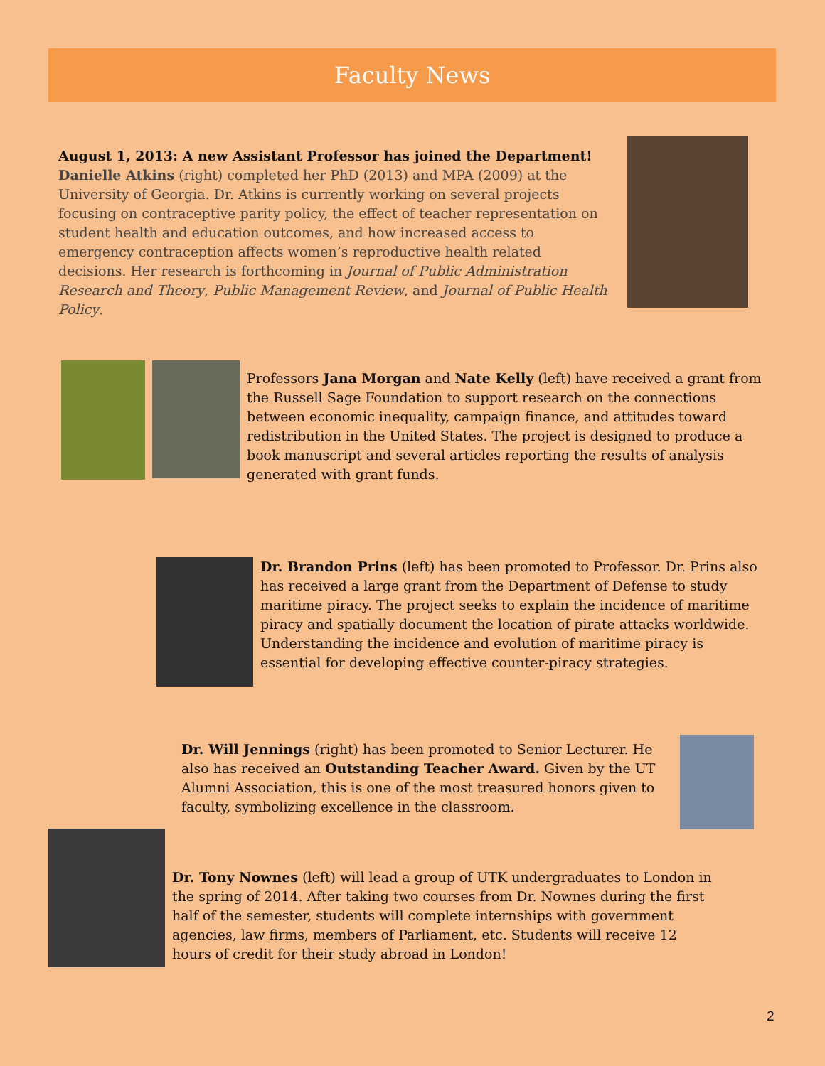Faculty News
August 1, 2013: A new Assistant Professor has joined the Department!
Danielle Atkins (right) completed her PhD (2013) and MPA (2009) at the University of Georgia. Dr. Atkins is currently working on several projects focusing on contraceptive parity policy, the effect of teacher representation on student health and education outcomes, and how increased access to emergency contraception affects women’s reproductive health related decisions. Her research is forthcoming in Journal of Public Administration Research and Theory, Public Management Review, and Journal of Public Health Policy.
Professors Jana Morgan and Nate Kelly (left) have received a grant from the Russell Sage Foundation to support research on the connections between economic inequality, campaign finance, and attitudes toward redistribution in the United States. The project is designed to produce a book manuscript and several articles reporting the results of analysis generated with grant funds.
Dr. Brandon Prins (left) has been promoted to Professor. Dr. Prins also has received a large grant from the Department of Defense to study maritime piracy. The project seeks to explain the incidence of maritime piracy and spatially document the location of pirate attacks worldwide. Understanding the incidence and evolution of maritime piracy is essential for developing effective counter-piracy strategies.
Dr. Will Jennings (right) has been promoted to Senior Lecturer. He also has received an Outstanding Teacher Award. Given by the UT Alumni Association, this is one of the most treasured honors given to faculty, symbolizing excellence in the classroom.
Dr. Tony Nownes (left) will lead a group of UTK undergraduates to London in the spring of 2014. After taking two courses from Dr. Nownes during the first half of the semester, students will complete internships with government agencies, law firms, members of Parliament, etc. Students will receive 12 hours of credit for their study abroad in London!
2